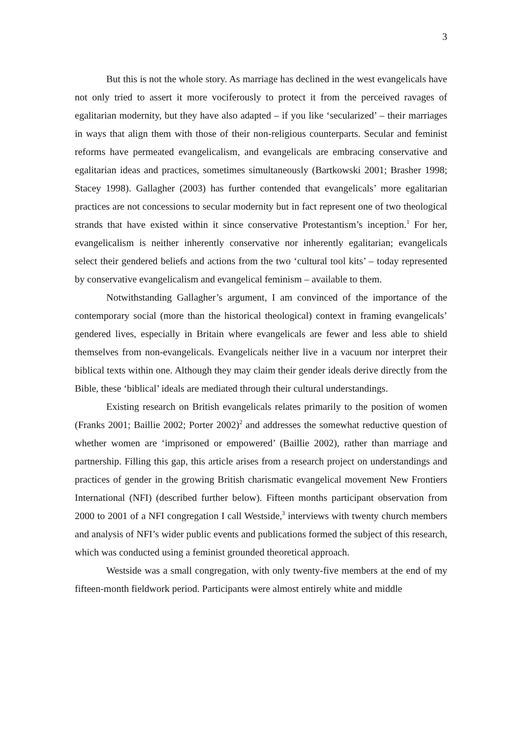3
But this is not the whole story. As marriage has declined in the west evangelicals have not only tried to assert it more vociferously to protect it from the perceived ravages of egalitarian modernity, but they have also adapted – if you like ‘secularized’ – their marriages in ways that align them with those of their non-religious counterparts. Secular and feminist reforms have permeated evangelicalism, and evangelicals are embracing conservative and egalitarian ideas and practices, sometimes simultaneously (Bartkowski 2001; Brasher 1998; Stacey 1998). Gallagher (2003) has further contended that evangelicals’ more egalitarian practices are not concessions to secular modernity but in fact represent one of two theological strands that have existed within it since conservative Protestantism’s inception.<sup>1</sup> For her, evangelicalism is neither inherently conservative nor inherently egalitarian; evangelicals select their gendered beliefs and actions from the two ‘cultural tool kits’ – today represented by conservative evangelicalism and evangelical feminism – available to them.
Notwithstanding Gallagher’s argument, I am convinced of the importance of the contemporary social (more than the historical theological) context in framing evangelicals’ gendered lives, especially in Britain where evangelicals are fewer and less able to shield themselves from non-evangelicals. Evangelicals neither live in a vacuum nor interpret their biblical texts within one. Although they may claim their gender ideals derive directly from the Bible, these ‘biblical’ ideals are mediated through their cultural understandings.
Existing research on British evangelicals relates primarily to the position of women (Franks 2001; Baillie 2002; Porter 2002)<sup>2</sup> and addresses the somewhat reductive question of whether women are ‘imprisoned or empowered’ (Baillie 2002), rather than marriage and partnership. Filling this gap, this article arises from a research project on understandings and practices of gender in the growing British charismatic evangelical movement New Frontiers International (NFI) (described further below). Fifteen months participant observation from 2000 to 2001 of a NFI congregation I call Westside,<sup>3</sup> interviews with twenty church members and analysis of NFI’s wider public events and publications formed the subject of this research, which was conducted using a feminist grounded theoretical approach.
Westside was a small congregation, with only twenty-five members at the end of my fifteen-month fieldwork period. Participants were almost entirely white and middle